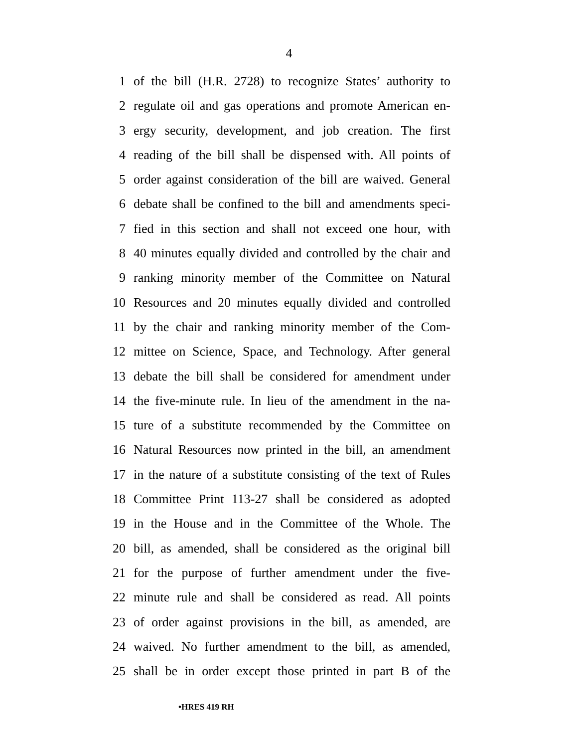4
1 of the bill (H.R. 2728) to recognize States’ authority to
2 regulate oil and gas operations and promote American en-
3 ergy security, development, and job creation. The first
4 reading of the bill shall be dispensed with. All points of
5 order against consideration of the bill are waived. General
6 debate shall be confined to the bill and amendments speci-
7 fied in this section and shall not exceed one hour, with
8 40 minutes equally divided and controlled by the chair and
9 ranking minority member of the Committee on Natural
10 Resources and 20 minutes equally divided and controlled
11 by the chair and ranking minority member of the Com-
12 mittee on Science, Space, and Technology. After general
13 debate the bill shall be considered for amendment under
14 the five-minute rule. In lieu of the amendment in the na-
15 ture of a substitute recommended by the Committee on
16 Natural Resources now printed in the bill, an amendment
17 in the nature of a substitute consisting of the text of Rules
18 Committee Print 113-27 shall be considered as adopted
19 in the House and in the Committee of the Whole. The
20 bill, as amended, shall be considered as the original bill
21 for the purpose of further amendment under the five-
22 minute rule and shall be considered as read. All points
23 of order against provisions in the bill, as amended, are
24 waived. No further amendment to the bill, as amended,
25 shall be in order except those printed in part B of the
•HRES 419 RH